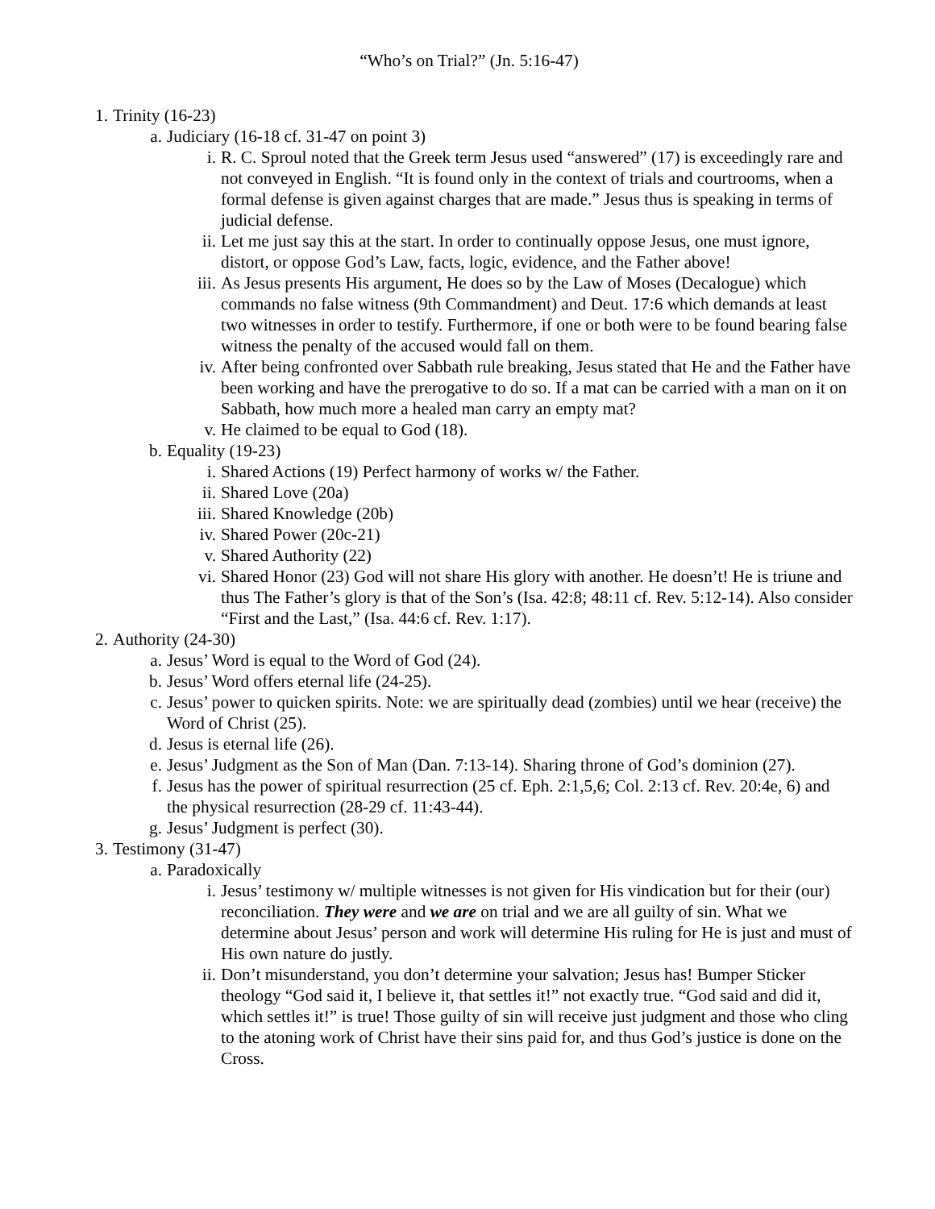“Who’s on Trial?” (Jn. 5:16-47)
1. Trinity (16-23)
a. Judiciary (16-18 cf. 31-47 on point 3)
i. R. C. Sproul noted that the Greek term Jesus used “answered” (17) is exceedingly rare and not conveyed in English. “It is found only in the context of trials and courtrooms, when a formal defense is given against charges that are made.” Jesus thus is speaking in terms of judicial defense.
ii. Let me just say this at the start. In order to continually oppose Jesus, one must ignore, distort, or oppose God’s Law, facts, logic, evidence, and the Father above!
iii. As Jesus presents His argument, He does so by the Law of Moses (Decalogue) which commands no false witness (9th Commandment) and Deut. 17:6 which demands at least two witnesses in order to testify. Furthermore, if one or both were to be found bearing false witness the penalty of the accused would fall on them.
iv. After being confronted over Sabbath rule breaking, Jesus stated that He and the Father have been working and have the prerogative to do so. If a mat can be carried with a man on it on Sabbath, how much more a healed man carry an empty mat?
v. He claimed to be equal to God (18).
b. Equality (19-23)
i. Shared Actions (19) Perfect harmony of works w/ the Father.
ii. Shared Love (20a)
iii. Shared Knowledge (20b)
iv. Shared Power (20c-21)
v. Shared Authority (22)
vi. Shared Honor (23) God will not share His glory with another. He doesn’t! He is triune and thus The Father’s glory is that of the Son’s (Isa. 42:8; 48:11 cf. Rev. 5:12-14). Also consider “First and the Last,” (Isa. 44:6 cf. Rev. 1:17).
2. Authority (24-30)
a. Jesus’ Word is equal to the Word of God (24).
b. Jesus’ Word offers eternal life (24-25).
c. Jesus’ power to quicken spirits. Note: we are spiritually dead (zombies) until we hear (receive) the Word of Christ (25).
d. Jesus is eternal life (26).
e. Jesus’ Judgment as the Son of Man (Dan. 7:13-14). Sharing throne of God’s dominion (27).
f. Jesus has the power of spiritual resurrection (25 cf. Eph. 2:1,5,6; Col. 2:13 cf. Rev. 20:4e, 6) and the physical resurrection (28-29 cf. 11:43-44).
g. Jesus’ Judgment is perfect (30).
3. Testimony (31-47)
a. Paradoxically
i. Jesus’ testimony w/ multiple witnesses is not given for His vindication but for their (our) reconciliation. They were and we are on trial and we are all guilty of sin. What we determine about Jesus’ person and work will determine His ruling for He is just and must of His own nature do justly.
ii. Don’t misunderstand, you don’t determine your salvation; Jesus has! Bumper Sticker theology “God said it, I believe it, that settles it!” not exactly true. “God said and did it, which settles it!” is true! Those guilty of sin will receive just judgment and those who cling to the atoning work of Christ have their sins paid for, and thus God’s justice is done on the Cross.